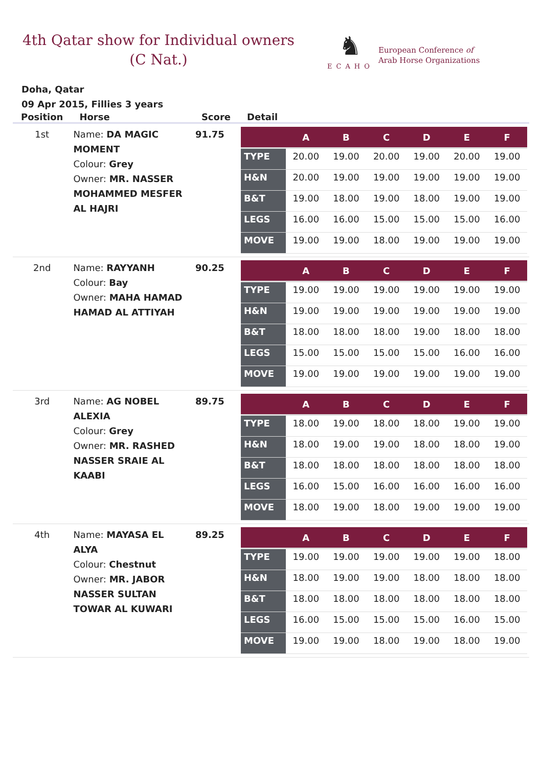4th Qatar show for Individual owners
(C Nat.)
♞
ECAHO
European Conference of
Arab Horse Organizations
Doha, Qatar
09 Apr 2015, Fillies 3 years
| Position | Horse | Score | Detail |
| --- | --- | --- | --- |
| 1st | Name: DA MAGIC MOMENT Colour: Grey Owner: MR. NASSER MOHAMMED MESFER AL HAJRI | 91.75 | / / A / B / C / D / E / F / / --- / --- / --- / --- / --- / --- / --- / / TYPE / 20.00 / 19.00 / 20.00 / 19.00 / 20.00 / 19.00 / / H&N / 20.00 / 19.00 / 19.00 / 19.00 / 19.00 / 19.00 / / B&T / 19.00 / 18.00 / 19.00 / 18.00 / 19.00 / 19.00 / / LEGS / 16.00 / 16.00 / 15.00 / 15.00 / 15.00 / 16.00 / / MOVE / 19.00 / 19.00 / 18.00 / 19.00 / 19.00 / 19.00 / |
| 2nd | Name: RAYYANH Colour: Bay Owner: MAHA HAMAD HAMAD AL ATTIYAH | 90.25 | / / A / B / C / D / E / F / / --- / --- / --- / --- / --- / --- / --- / / TYPE / 19.00 / 19.00 / 19.00 / 19.00 / 19.00 / 19.00 / / H&N / 19.00 / 19.00 / 19.00 / 19.00 / 19.00 / 19.00 / / B&T / 18.00 / 18.00 / 18.00 / 19.00 / 18.00 / 18.00 / / LEGS / 15.00 / 15.00 / 15.00 / 15.00 / 16.00 / 16.00 / / MOVE / 19.00 / 19.00 / 19.00 / 19.00 / 19.00 / 19.00 / |
| 3rd | Name: AG NOBEL ALEXIA Colour: Grey Owner: MR. RASHED NASSER SRAIE AL KAABI | 89.75 | / / A / B / C / D / E / F / / --- / --- / --- / --- / --- / --- / --- / / TYPE / 18.00 / 19.00 / 18.00 / 18.00 / 19.00 / 19.00 / / H&N / 18.00 / 19.00 / 19.00 / 18.00 / 18.00 / 19.00 / / B&T / 18.00 / 18.00 / 18.00 / 18.00 / 18.00 / 18.00 / / LEGS / 16.00 / 15.00 / 16.00 / 16.00 / 16.00 / 16.00 / / MOVE / 18.00 / 19.00 / 18.00 / 19.00 / 19.00 / 19.00 / |
| 4th | Name: MAYASA EL ALYA Colour: Chestnut Owner: MR. JABOR NASSER SULTAN TOWAR AL KUWARI | 89.25 | / / A / B / C / D / E / F / / --- / --- / --- / --- / --- / --- / --- / / TYPE / 19.00 / 19.00 / 19.00 / 19.00 / 19.00 / 18.00 / / H&N / 18.00 / 19.00 / 19.00 / 18.00 / 18.00 / 18.00 / / B&T / 18.00 / 18.00 / 18.00 / 18.00 / 18.00 / 18.00 / / LEGS / 16.00 / 15.00 / 15.00 / 15.00 / 16.00 / 15.00 / / MOVE / 19.00 / 19.00 / 18.00 / 19.00 / 18.00 / 19.00 / |